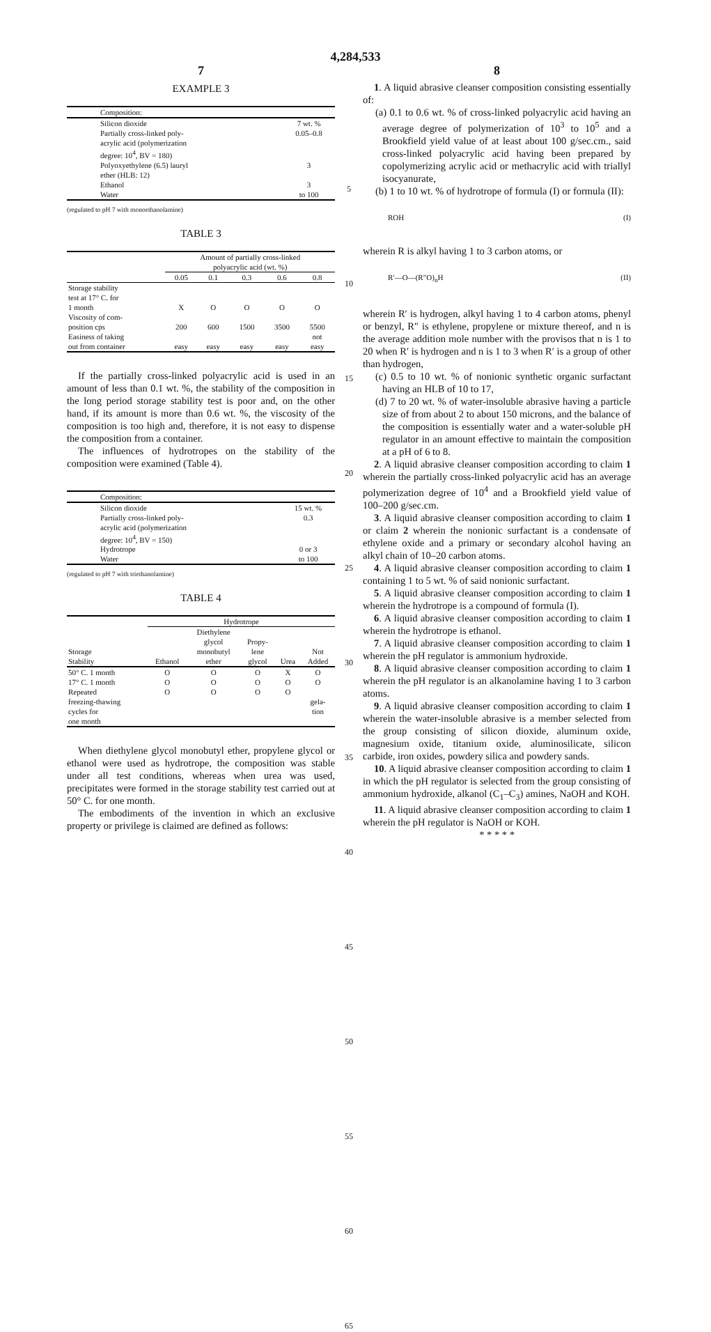4,284,533
7
EXAMPLE 3
| Composition: | |
| Silicon dioxide | 7 wt. % |
| Partially cross-linked poly- acrylic acid (polymerization degree: 10<sup>4</sup>, BV = 180) | 0.05–0.8 |
| Polyoxyethylene (6.5) lauryl ether (HLB: 12) | 3 |
| Ethanol | 3 |
| Water | to 100 |
(regulated to pH 7 with monoethanolamine)
TABLE 3
| | Amount of partially cross-linked polyacrylic acid (wt. %) | | | | |
| --- | --- | --- | --- | --- | --- |
| | 0.05 | 0.1 | 0.3 | 0.6 | 0.8 |
| Storage stability test at 17° C. for 1 month | X | O | O | O | O |
| Viscosity of com- position cps | 200 | 600 | 1500 | 3500 | 5500 |
| Easiness of taking out from container | easy | easy | easy | easy | not easy |
If the partially cross-linked polyacrylic acid is used in an amount of less than 0.1 wt. %, the stability of the composition in the long period storage stability test is poor and, on the other hand, if its amount is more than 0.6 wt. %, the viscosity of the composition is too high and, therefore, it is not easy to dispense the composition from a container.
The influences of hydrotropes on the stability of the composition were examined (Table 4).
| Composition: | |
| Silicon dioxide | 15 wt. % |
| Partially cross-linked poly- acrylic acid (polymerization degree: 10<sup>4</sup>, BV = 150) | 0.3 |
| Hydrotrope | 0 or 3 |
| Water | to 100 |
(regulated to pH 7 with triethanolamine)
TABLE 4
| | Hydrotrope | | | | |
| --- | --- | --- | --- | --- | --- |
| Storage Stability | Ethanol | Diethylene glycol monobutyl ether | Propy- lene glycol | Urea | Not Added |
| 50° C. 1 month | O | O | O | X | O |
| 17° C. 1 month | O | O | O | O | O |
| Repeated freezing-thawing cycles for one month | O | O | O | O | gela- tion |
When diethylene glycol monobutyl ether, propylene glycol or ethanol were used as hydrotrope, the composition was stable under all test conditions, whereas when urea was used, precipitates were formed in the storage stability test carried out at 50° C. for one month.
The embodiments of the invention in which an exclusive property or privilege is claimed are defined as follows:
5
10
15
20
25
30
35
40
45
50
55
60
65
8
1. A liquid abrasive cleanser composition consisting essentially of:
(a) 0.1 to 0.6 wt. % of cross-linked polyacrylic acid having an average degree of polymerization of 10<sup>3</sup> to 10<sup>5</sup> and a Brookfield yield value of at least about 100 g/sec.cm., said cross-linked polyacrylic acid having been prepared by copolymerizing acrylic acid or methacrylic acid with triallyl isocyanurate,
(b) 1 to 10 wt. % of hydrotrope of formula (I) or formula (II):
ROH (I)
wherein R is alkyl having 1 to 3 carbon atoms, or
R′—O—(R″O)<sub>n</sub>H (II)
wherein R′ is hydrogen, alkyl having 1 to 4 carbon atoms, phenyl or benzyl, R″ is ethylene, propylene or mixture thereof, and n is the average addition mole number with the provisos that n is 1 to 20 when R′ is hydrogen and n is 1 to 3 when R′ is a group of other than hydrogen,
(c) 0.5 to 10 wt. % of nonionic synthetic organic surfactant having an HLB of 10 to 17,
(d) 7 to 20 wt. % of water-insoluble abrasive having a particle size of from about 2 to about 150 microns, and the balance of the composition is essentially water and a water-soluble pH regulator in an amount effective to maintain the composition at a pH of 6 to 8.
2. A liquid abrasive cleanser composition according to claim 1 wherein the partially cross-linked polyacrylic acid has an average polymerization degree of 10<sup>4</sup> and a Brookfield yield value of 100–200 g/sec.cm.
3. A liquid abrasive cleanser composition according to claim 1 or claim 2 wherein the nonionic surfactant is a condensate of ethylene oxide and a primary or secondary alcohol having an alkyl chain of 10–20 carbon atoms.
4. A liquid abrasive cleanser composition according to claim 1 containing 1 to 5 wt. % of said nonionic surfactant.
5. A liquid abrasive cleanser composition according to claim 1 wherein the hydrotrope is a compound of formula (I).
6. A liquid abrasive cleanser composition according to claim 1 wherein the hydrotrope is ethanol.
7. A liquid abrasive cleanser composition according to claim 1 wherein the pH regulator is ammonium hydroxide.
8. A liquid abrasive cleanser composition according to claim 1 wherein the pH regulator is an alkanolamine having 1 to 3 carbon atoms.
9. A liquid abrasive cleanser composition according to claim 1 wherein the water-insoluble abrasive is a member selected from the group consisting of silicon dioxide, aluminum oxide, magnesium oxide, titanium oxide, aluminosilicate, silicon carbide, iron oxides, powdery silica and powdery sands.
10. A liquid abrasive cleanser composition according to claim 1 in which the pH regulator is selected from the group consisting of ammonium hydroxide, alkanol (C<sub>1</sub>–C<sub>3</sub>) amines, NaOH and KOH.
11. A liquid abrasive cleanser composition according to claim 1 wherein the pH regulator is NaOH or KOH.
* * * * *